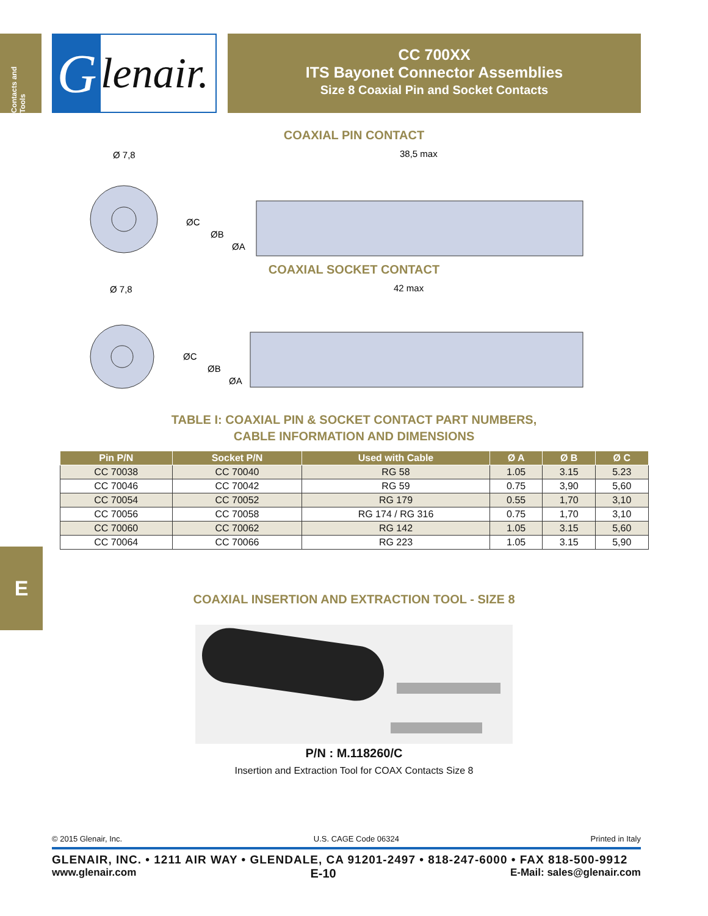Contacts and Tools
E
Glenair.
CC 700XX
ITS Bayonet Connector Assemblies
Size 8 Coaxial Pin and Socket Contacts
COAXIAL PIN CONTACT
Ø 7,8
38,5 max
ØC
ØB
ØA
COAXIAL SOCKET CONTACT
Ø 7,8
42 max
ØC
ØB
ØA
TABLE I: COAXIAL PIN & SOCKET CONTACT PART NUMBERS,
CABLE INFORMATION AND DIMENSIONS
| Pin P/N | Socket P/N | Used with Cable | Ø A | Ø B | Ø C |
| --- | --- | --- | --- | --- | --- |
| CC 70038 | CC 70040 | RG 58 | 1.05 | 3.15 | 5.23 |
| CC 70046 | CC 70042 | RG 59 | 0.75 | 3,90 | 5,60 |
| CC 70054 | CC 70052 | RG 179 | 0.55 | 1,70 | 3,10 |
| CC 70056 | CC 70058 | RG 174 / RG 316 | 0.75 | 1,70 | 3,10 |
| CC 70060 | CC 70062 | RG 142 | 1.05 | 3.15 | 5,60 |
| CC 70064 | CC 70066 | RG 223 | 1.05 | 3.15 | 5,90 |
COAXIAL INSERTION AND EXTRACTION TOOL - SIZE 8
P/N : M.118260/C
Insertion and Extraction Tool for COAX Contacts Size 8
© 2015 Glenair, Inc. U.S. CAGE Code 06324 Printed in Italy
GLENAIR, INC. • 1211 AIR WAY • GLENDALE, CA 91201-2497 • 818-247-6000 • FAX 818-500-9912
www.glenair.com E-10 E-Mail: sales@glenair.com